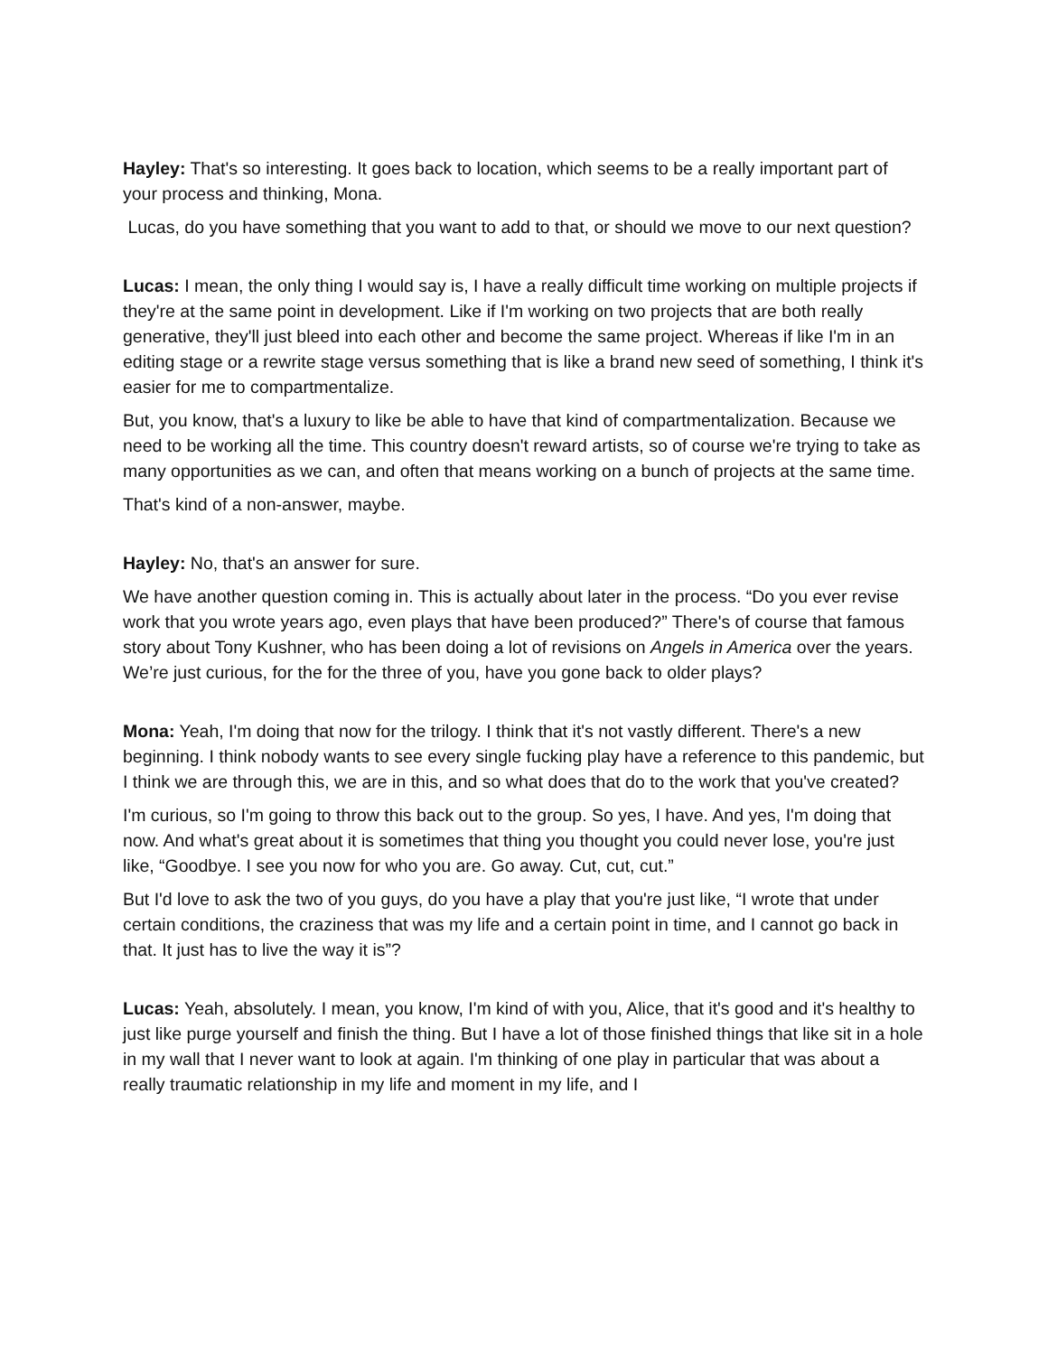Hayley: That's so interesting. It goes back to location, which seems to be a really important part of your process and thinking, Mona.
Lucas, do you have something that you want to add to that, or should we move to our next question?
Lucas: I mean, the only thing I would say is, I have a really difficult time working on multiple projects if they're at the same point in development. Like if I'm working on two projects that are both really generative, they'll just bleed into each other and become the same project. Whereas if like I'm in an editing stage or a rewrite stage versus something that is like a brand new seed of something, I think it's easier for me to compartmentalize.
But, you know, that's a luxury to like be able to have that kind of compartmentalization. Because we need to be working all the time. This country doesn't reward artists, so of course we're trying to take as many opportunities as we can, and often that means working on a bunch of projects at the same time.
That's kind of a non-answer, maybe.
Hayley: No, that's an answer for sure.
We have another question coming in. This is actually about later in the process. “Do you ever revise work that you wrote years ago, even plays that have been produced?” There's of course that famous story about Tony Kushner, who has been doing a lot of revisions on Angels in America over the years. We’re just curious, for the for the three of you, have you gone back to older plays?
Mona: Yeah, I'm doing that now for the trilogy. I think that it's not vastly different. There's a new beginning. I think nobody wants to see every single fucking play have a reference to this pandemic, but I think we are through this, we are in this, and so what does that do to the work that you've created?
I'm curious, so I'm going to throw this back out to the group. So yes, I have. And yes, I'm doing that now. And what's great about it is sometimes that thing you thought you could never lose, you're just like, “Goodbye. I see you now for who you are. Go away. Cut, cut, cut.”
But I'd love to ask the two of you guys, do you have a play that you're just like, “I wrote that under certain conditions, the craziness that was my life and a certain point in time, and I cannot go back in that. It just has to live the way it is”?
Lucas: Yeah, absolutely. I mean, you know, I'm kind of with you, Alice, that it's good and it's healthy to just like purge yourself and finish the thing. But I have a lot of those finished things that like sit in a hole in my wall that I never want to look at again. I'm thinking of one play in particular that was about a really traumatic relationship in my life and moment in my life, and I